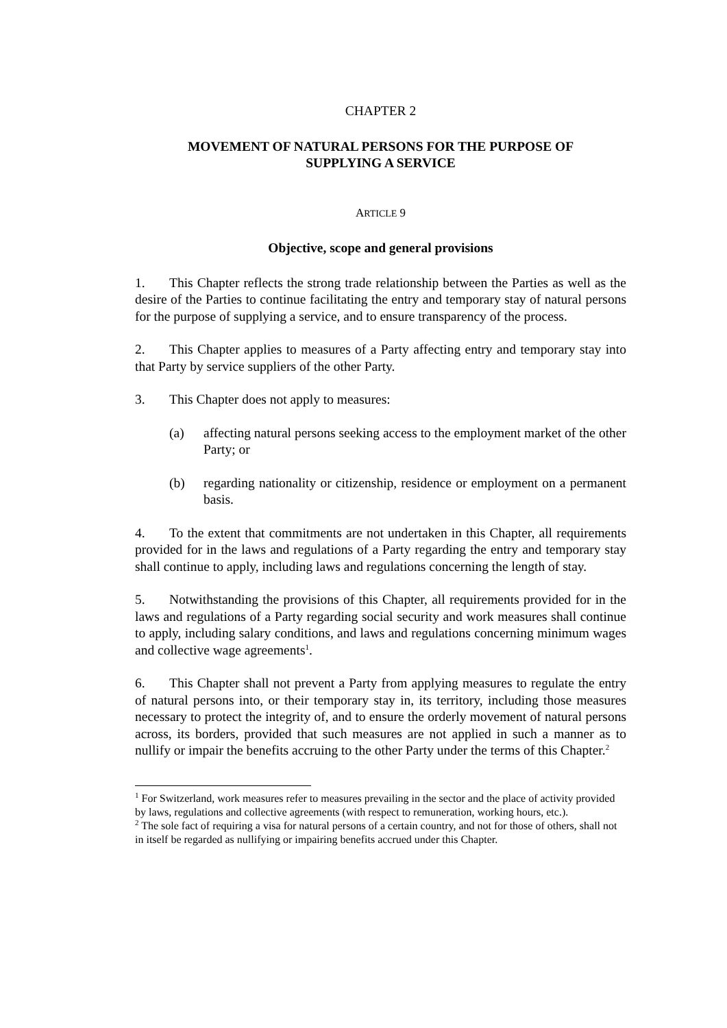CHAPTER 2
MOVEMENT OF NATURAL PERSONS FOR THE PURPOSE OF
SUPPLYING A SERVICE
ARTICLE 9
Objective, scope and general provisions
1. This Chapter reflects the strong trade relationship between the Parties as well as the desire of the Parties to continue facilitating the entry and temporary stay of natural persons for the purpose of supplying a service, and to ensure transparency of the process.
2. This Chapter applies to measures of a Party affecting entry and temporary stay into that Party by service suppliers of the other Party.
3. This Chapter does not apply to measures:
(a) affecting natural persons seeking access to the employment market of the other Party; or
(b) regarding nationality or citizenship, residence or employment on a permanent basis.
4. To the extent that commitments are not undertaken in this Chapter, all requirements provided for in the laws and regulations of a Party regarding the entry and temporary stay shall continue to apply, including laws and regulations concerning the length of stay.
5. Notwithstanding the provisions of this Chapter, all requirements provided for in the laws and regulations of a Party regarding social security and work measures shall continue to apply, including salary conditions, and laws and regulations concerning minimum wages and collective wage agreements<sup>1</sup>.
6. This Chapter shall not prevent a Party from applying measures to regulate the entry of natural persons into, or their temporary stay in, its territory, including those measures necessary to protect the integrity of, and to ensure the orderly movement of natural persons across, its borders, provided that such measures are not applied in such a manner as to nullify or impair the benefits accruing to the other Party under the terms of this Chapter.<sup>2</sup>
<sup>1</sup> For Switzerland, work measures refer to measures prevailing in the sector and the place of activity provided by laws, regulations and collective agreements (with respect to remuneration, working hours, etc.).
<sup>2</sup> The sole fact of requiring a visa for natural persons of a certain country, and not for those of others, shall not in itself be regarded as nullifying or impairing benefits accrued under this Chapter.